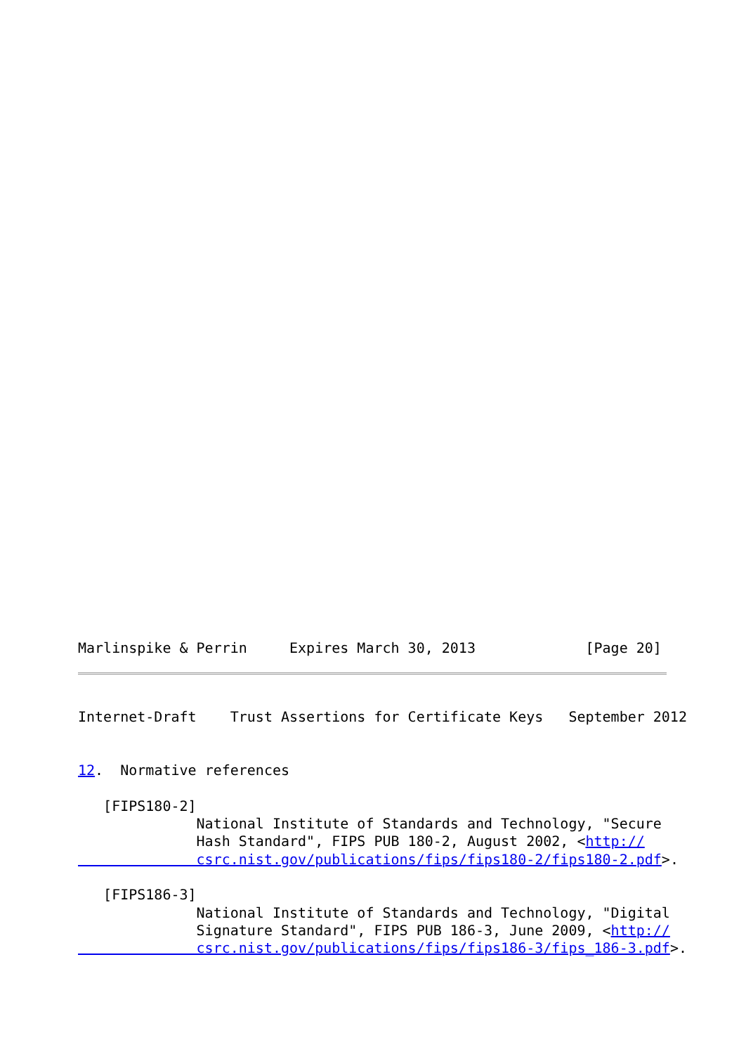Marlinspike & Perrin     Expires March 30, 2013             [Page 20]
Internet-Draft    Trust Assertions for Certificate Keys   September 2012


12.  Normative references

   [FIPS180-2]
              National Institute of Standards and Technology, "Secure
              Hash Standard", FIPS PUB 180-2, August 2002, <http://
              csrc.nist.gov/publications/fips/fips180-2/fips180-2.pdf>.

   [FIPS186-3]
              National Institute of Standards and Technology, "Digital
              Signature Standard", FIPS PUB 186-3, June 2009, <http://
              csrc.nist.gov/publications/fips/fips186-3/fips_186-3.pdf>.